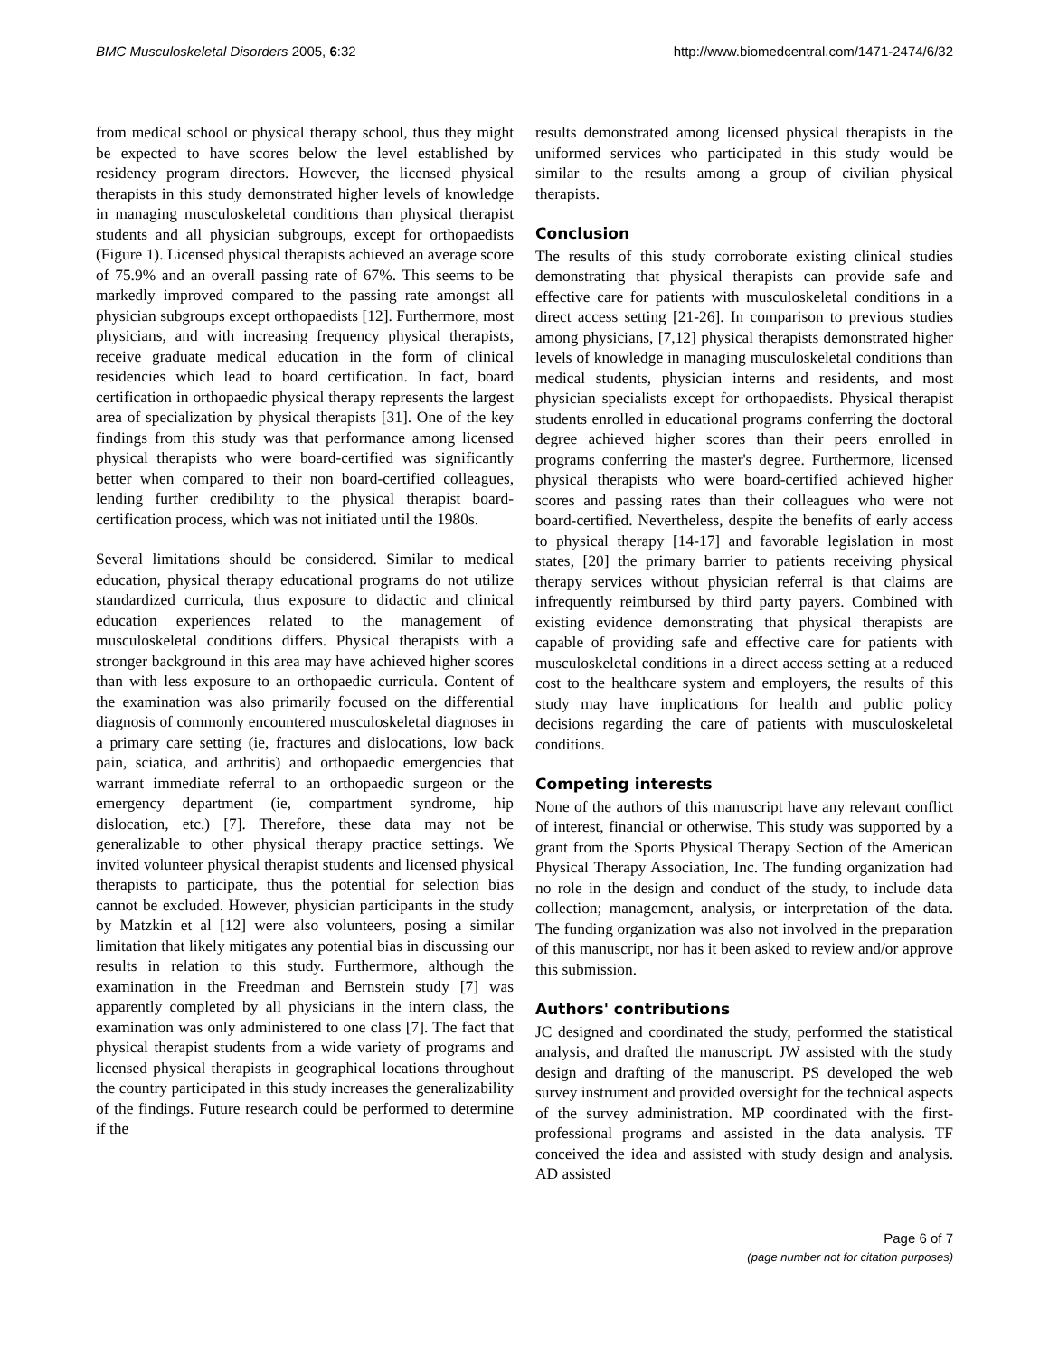BMC Musculoskeletal Disorders 2005, 6:32 http://www.biomedcentral.com/1471-2474/6/32
from medical school or physical therapy school, thus they might be expected to have scores below the level established by residency program directors. However, the licensed physical therapists in this study demonstrated higher levels of knowledge in managing musculoskeletal conditions than physical therapist students and all physician subgroups, except for orthopaedists (Figure 1). Licensed physical therapists achieved an average score of 75.9% and an overall passing rate of 67%. This seems to be markedly improved compared to the passing rate amongst all physician subgroups except orthopaedists [12]. Furthermore, most physicians, and with increasing frequency physical therapists, receive graduate medical education in the form of clinical residencies which lead to board certification. In fact, board certification in orthopaedic physical therapy represents the largest area of specialization by physical therapists [31]. One of the key findings from this study was that performance among licensed physical therapists who were board-certified was significantly better when compared to their non board-certified colleagues, lending further credibility to the physical therapist board-certification process, which was not initiated until the 1980s.
Several limitations should be considered. Similar to medical education, physical therapy educational programs do not utilize standardized curricula, thus exposure to didactic and clinical education experiences related to the management of musculoskeletal conditions differs. Physical therapists with a stronger background in this area may have achieved higher scores than with less exposure to an orthopaedic curricula. Content of the examination was also primarily focused on the differential diagnosis of commonly encountered musculoskeletal diagnoses in a primary care setting (ie, fractures and dislocations, low back pain, sciatica, and arthritis) and orthopaedic emergencies that warrant immediate referral to an orthopaedic surgeon or the emergency department (ie, compartment syndrome, hip dislocation, etc.) [7]. Therefore, these data may not be generalizable to other physical therapy practice settings. We invited volunteer physical therapist students and licensed physical therapists to participate, thus the potential for selection bias cannot be excluded. However, physician participants in the study by Matzkin et al [12] were also volunteers, posing a similar limitation that likely mitigates any potential bias in discussing our results in relation to this study. Furthermore, although the examination in the Freedman and Bernstein study [7] was apparently completed by all physicians in the intern class, the examination was only administered to one class [7]. The fact that physical therapist students from a wide variety of programs and licensed physical therapists in geographical locations throughout the country participated in this study increases the generalizability of the findings. Future research could be performed to determine if the
results demonstrated among licensed physical therapists in the uniformed services who participated in this study would be similar to the results among a group of civilian physical therapists.
Conclusion
The results of this study corroborate existing clinical studies demonstrating that physical therapists can provide safe and effective care for patients with musculoskeletal conditions in a direct access setting [21-26]. In comparison to previous studies among physicians, [7,12] physical therapists demonstrated higher levels of knowledge in managing musculoskeletal conditions than medical students, physician interns and residents, and most physician specialists except for orthopaedists. Physical therapist students enrolled in educational programs conferring the doctoral degree achieved higher scores than their peers enrolled in programs conferring the master's degree. Furthermore, licensed physical therapists who were board-certified achieved higher scores and passing rates than their colleagues who were not board-certified. Nevertheless, despite the benefits of early access to physical therapy [14-17] and favorable legislation in most states, [20] the primary barrier to patients receiving physical therapy services without physician referral is that claims are infrequently reimbursed by third party payers. Combined with existing evidence demonstrating that physical therapists are capable of providing safe and effective care for patients with musculoskeletal conditions in a direct access setting at a reduced cost to the healthcare system and employers, the results of this study may have implications for health and public policy decisions regarding the care of patients with musculoskeletal conditions.
Competing interests
None of the authors of this manuscript have any relevant conflict of interest, financial or otherwise. This study was supported by a grant from the Sports Physical Therapy Section of the American Physical Therapy Association, Inc. The funding organization had no role in the design and conduct of the study, to include data collection; management, analysis, or interpretation of the data. The funding organization was also not involved in the preparation of this manuscript, nor has it been asked to review and/or approve this submission.
Authors' contributions
JC designed and coordinated the study, performed the statistical analysis, and drafted the manuscript. JW assisted with the study design and drafting of the manuscript. PS developed the web survey instrument and provided oversight for the technical aspects of the survey administration. MP coordinated with the first-professional programs and assisted in the data analysis. TF conceived the idea and assisted with study design and analysis. AD assisted
Page 6 of 7
(page number not for citation purposes)